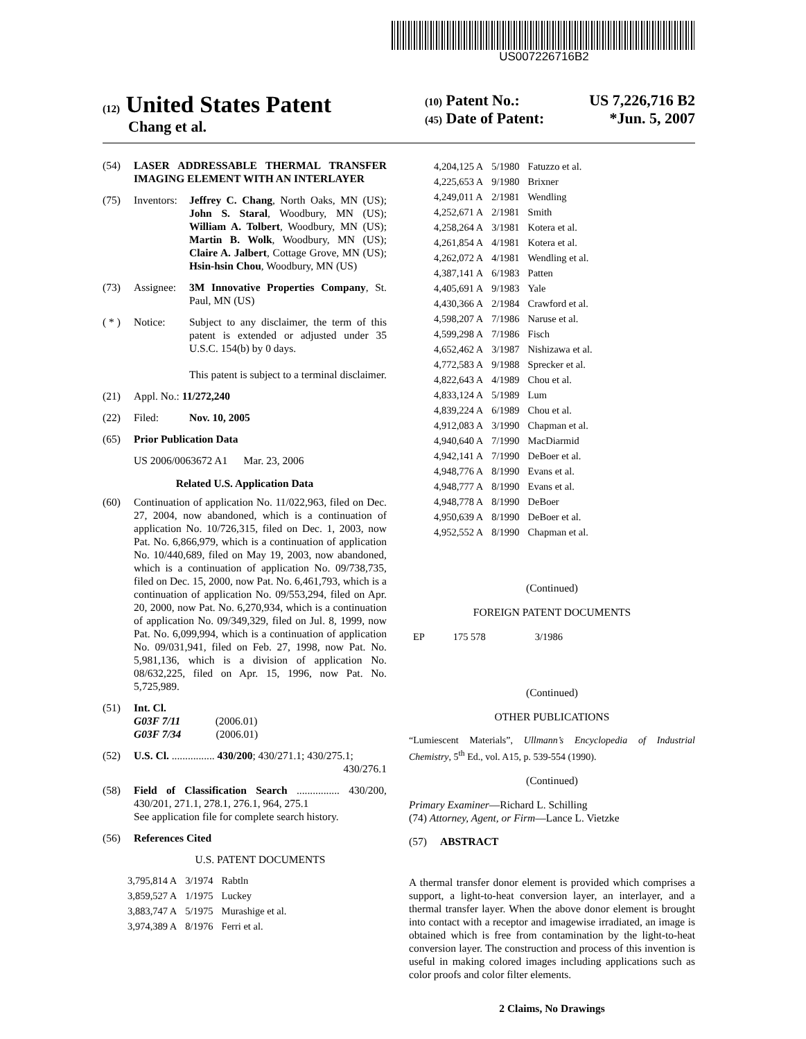US007226716B2
(12) United States Patent
Chang et al.
(10) Patent No.: US 7,226,716 B2
(45) Date of Patent: *Jun. 5, 2007
(54) LASER ADDRESSABLE THERMAL TRANSFER IMAGING ELEMENT WITH AN INTERLAYER
(75) Inventors: Jeffrey C. Chang, North Oaks, MN (US); John S. Staral, Woodbury, MN (US); William A. Tolbert, Woodbury, MN (US); Martin B. Wolk, Woodbury, MN (US); Claire A. Jalbert, Cottage Grove, MN (US); Hsin-hsin Chou, Woodbury, MN (US)
(73) Assignee: 3M Innovative Properties Company, St. Paul, MN (US)
( * )
Notice: Subject to any disclaimer, the term of this patent is extended or adjusted under 35 U.S.C. 154(b) by 0 days.
This patent is subject to a terminal disclaimer.
(21) Appl. No.: 11/272,240
(22) Filed: Nov. 10, 2005
(65) Prior Publication Data
US 2006/0063672 A1 Mar. 23, 2006
Related U.S. Application Data
(60) Continuation of application No. 11/022,963, filed on Dec. 27, 2004, now abandoned, which is a continuation of application No. 10/726,315, filed on Dec. 1, 2003, now Pat. No. 6,866,979, which is a continuation of application No. 10/440,689, filed on May 19, 2003, now abandoned, which is a continuation of application No. 09/738,735, filed on Dec. 15, 2000, now Pat. No. 6,461,793, which is a continuation of application No. 09/553,294, filed on Apr. 20, 2000, now Pat. No. 6,270,934, which is a continuation of application No. 09/349,329, filed on Jul. 8, 1999, now Pat. No. 6,099,994, which is a continuation of application No. 09/031,941, filed on Feb. 27, 1998, now Pat. No. 5,981,136, which is a division of application No. 08/632,225, filed on Apr. 15, 1996, now Pat. No. 5,725,989.
(51) Int. Cl.
G03F 7/11 (2006.01)
G03F 7/34 (2006.01)
(52) U.S. Cl. ................ 430/200; 430/271.1; 430/275.1; 430/276.1
(58) Field of Classification Search ................ 430/200, 430/201, 271.1, 278.1, 276.1, 964, 275.1
See application file for complete search history.
(56) References Cited
U.S. PATENT DOCUMENTS
| 3,795,814 A | 3/1974 | Rabtln |
| 3,859,527 A | 1/1975 | Luckey |
| 3,883,747 A | 5/1975 | Murashige et al. |
| 3,974,389 A | 8/1976 | Ferri et al. |
| 4,204,125 A | 5/1980 | Fatuzzo et al. |
| 4,225,653 A | 9/1980 | Brixner |
| 4,249,011 A | 2/1981 | Wendling |
| 4,252,671 A | 2/1981 | Smith |
| 4,258,264 A | 3/1981 | Kotera et al. |
| 4,261,854 A | 4/1981 | Kotera et al. |
| 4,262,072 A | 4/1981 | Wendling et al. |
| 4,387,141 A | 6/1983 | Patten |
| 4,405,691 A | 9/1983 | Yale |
| 4,430,366 A | 2/1984 | Crawford et al. |
| 4,598,207 A | 7/1986 | Naruse et al. |
| 4,599,298 A | 7/1986 | Fisch |
| 4,652,462 A | 3/1987 | Nishizawa et al. |
| 4,772,583 A | 9/1988 | Sprecker et al. |
| 4,822,643 A | 4/1989 | Chou et al. |
| 4,833,124 A | 5/1989 | Lum |
| 4,839,224 A | 6/1989 | Chou et al. |
| 4,912,083 A | 3/1990 | Chapman et al. |
| 4,940,640 A | 7/1990 | MacDiarmid |
| 4,942,141 A | 7/1990 | DeBoer et al. |
| 4,948,776 A | 8/1990 | Evans et al. |
| 4,948,777 A | 8/1990 | Evans et al. |
| 4,948,778 A | 8/1990 | DeBoer |
| 4,950,639 A | 8/1990 | DeBoer et al. |
| 4,952,552 A | 8/1990 | Chapman et al. |
(Continued)
FOREIGN PATENT DOCUMENTS
| EP | 175 578 | 3/1986 |
(Continued)
OTHER PUBLICATIONS
“Lumiescent Materials”, Ullmann’s Encyclopedia of Industrial Chemistry, 5<sup>th</sup> Ed., vol. A15, p. 539-554 (1990).
(Continued)
Primary Examiner—Richard L. Schilling
(74) Attorney, Agent, or Firm—Lance L. Vietzke
(57) ABSTRACT
A thermal transfer donor element is provided which comprises a support, a light-to-heat conversion layer, an interlayer, and a thermal transfer layer. When the above donor element is brought into contact with a receptor and imagewise irradiated, an image is obtained which is free from contamination by the light-to-heat conversion layer. The construction and process of this invention is useful in making colored images including applications such as color proofs and color filter elements.
2 Claims, No Drawings